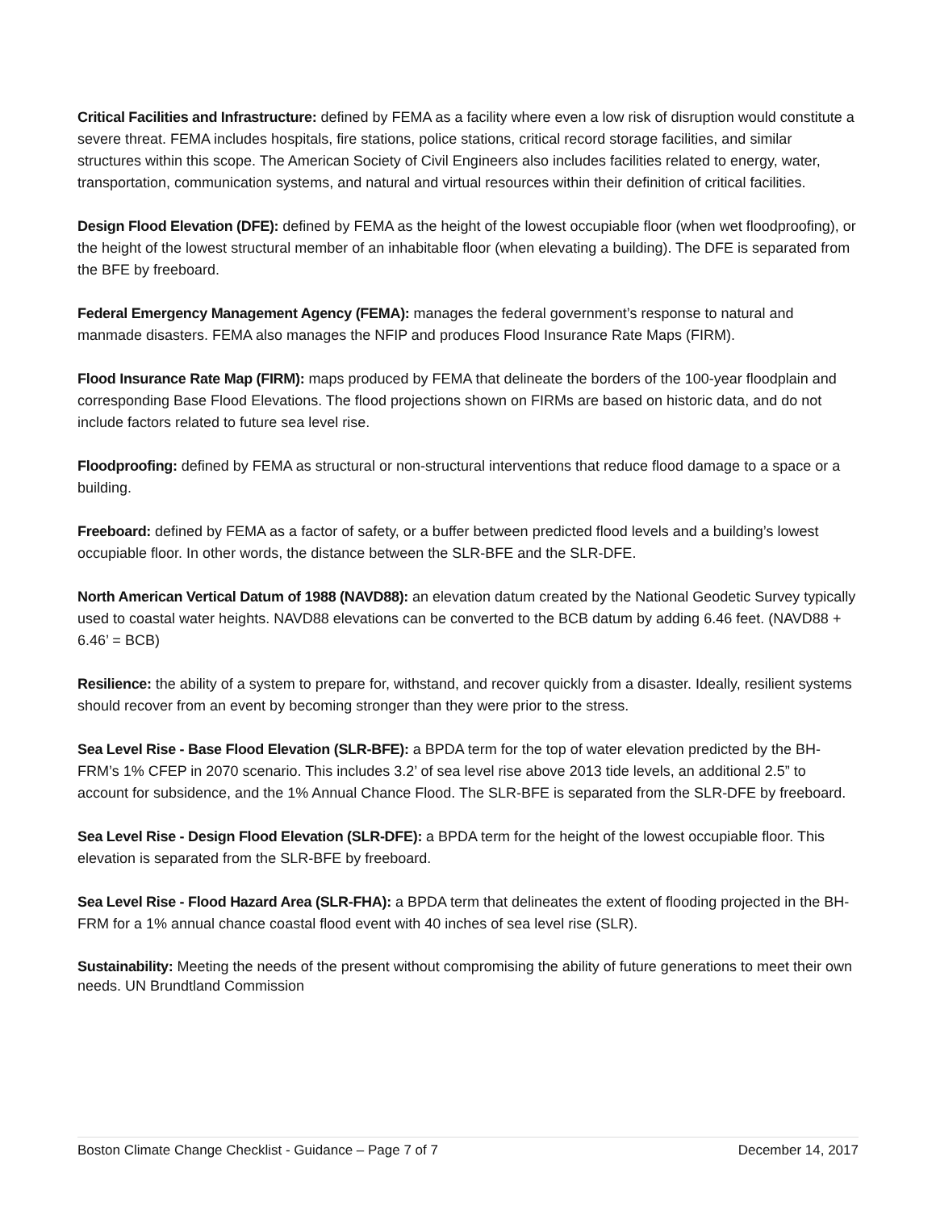Critical Facilities and Infrastructure: defined by FEMA as a facility where even a low risk of disruption would constitute a severe threat. FEMA includes hospitals, fire stations, police stations, critical record storage facilities, and similar structures within this scope. The American Society of Civil Engineers also includes facilities related to energy, water, transportation, communication systems, and natural and virtual resources within their definition of critical facilities.
Design Flood Elevation (DFE): defined by FEMA as the height of the lowest occupiable floor (when wet floodproofing), or the height of the lowest structural member of an inhabitable floor (when elevating a building). The DFE is separated from the BFE by freeboard.
Federal Emergency Management Agency (FEMA): manages the federal government’s response to natural and manmade disasters. FEMA also manages the NFIP and produces Flood Insurance Rate Maps (FIRM).
Flood Insurance Rate Map (FIRM): maps produced by FEMA that delineate the borders of the 100-year floodplain and corresponding Base Flood Elevations. The flood projections shown on FIRMs are based on historic data, and do not include factors related to future sea level rise.
Floodproofing: defined by FEMA as structural or non-structural interventions that reduce flood damage to a space or a building.
Freeboard: defined by FEMA as a factor of safety, or a buffer between predicted flood levels and a building’s lowest occupiable floor. In other words, the distance between the SLR-BFE and the SLR-DFE.
North American Vertical Datum of 1988 (NAVD88): an elevation datum created by the National Geodetic Survey typically used to coastal water heights. NAVD88 elevations can be converted to the BCB datum by adding 6.46 feet. (NAVD88 + 6.46’ = BCB)
Resilience: the ability of a system to prepare for, withstand, and recover quickly from a disaster. Ideally, resilient systems should recover from an event by becoming stronger than they were prior to the stress.
Sea Level Rise - Base Flood Elevation (SLR-BFE): a BPDA term for the top of water elevation predicted by the BH-FRM’s 1% CFEP in 2070 scenario. This includes 3.2’ of sea level rise above 2013 tide levels, an additional 2.5” to account for subsidence, and the 1% Annual Chance Flood. The SLR-BFE is separated from the SLR-DFE by freeboard.
Sea Level Rise - Design Flood Elevation (SLR-DFE): a BPDA term for the height of the lowest occupiable floor. This elevation is separated from the SLR-BFE by freeboard.
Sea Level Rise - Flood Hazard Area (SLR-FHA): a BPDA term that delineates the extent of flooding projected in the BH-FRM for a 1% annual chance coastal flood event with 40 inches of sea level rise (SLR).
Sustainability: Meeting the needs of the present without compromising the ability of future generations to meet their own needs. UN Brundtland Commission
Boston Climate Change Checklist - Guidance – Page 7 of 7 December 14, 2017